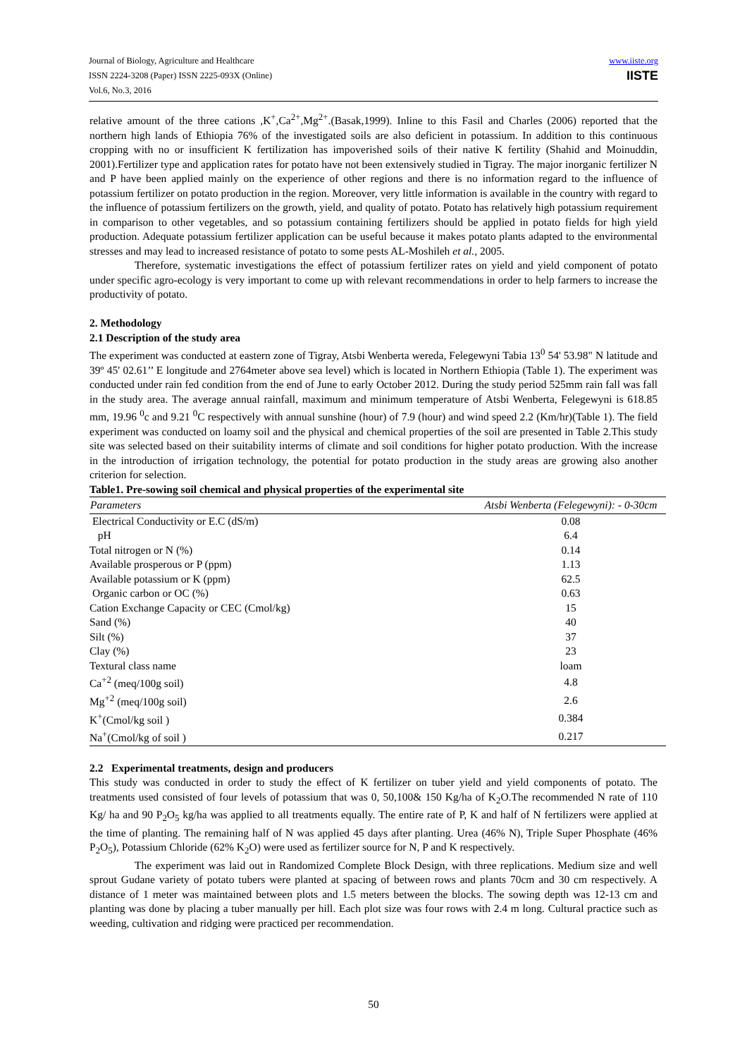Journal of Biology, Agriculture and Healthcare
ISSN 2224-3208 (Paper) ISSN 2225-093X (Online)
Vol.6, No.3, 2016
www.iiste.org
IISTE
relative amount of the three cations ,K<sup>+</sup>,Ca<sup>2+</sup>,Mg<sup>2+</sup>.(Basak,1999). Inline to this Fasil and Charles (2006) reported that the northern high lands of Ethiopia 76% of the investigated soils are also deficient in potassium. In addition to this continuous cropping with no or insufficient K fertilization has impoverished soils of their native K fertility (Shahid and Moinuddin, 2001).Fertilizer type and application rates for potato have not been extensively studied in Tigray. The major inorganic fertilizer N and P have been applied mainly on the experience of other regions and there is no information regard to the influence of potassium fertilizer on potato production in the region. Moreover, very little information is available in the country with regard to the influence of potassium fertilizers on the growth, yield, and quality of potato. Potato has relatively high potassium requirement in comparison to other vegetables, and so potassium containing fertilizers should be applied in potato fields for high yield production. Adequate potassium fertilizer application can be useful because it makes potato plants adapted to the environmental stresses and may lead to increased resistance of potato to some pests AL-Moshileh et al., 2005.
Therefore, systematic investigations the effect of potassium fertilizer rates on yield and yield component of potato under specific agro-ecology is very important to come up with relevant recommendations in order to help farmers to increase the productivity of potato.
2. Methodology
2.1 Description of the study area
The experiment was conducted at eastern zone of Tigray, Atsbi Wenberta wereda, Felegewyni Tabia 13<sup>0</sup> 54' 53.98" N latitude and 39º 45' 02.61’’ E longitude and 2764meter above sea level) which is located in Northern Ethiopia (Table 1). The experiment was conducted under rain fed condition from the end of June to early October 2012. During the study period 525mm rain fall was fall in the study area. The average annual rainfall, maximum and minimum temperature of Atsbi Wenberta, Felegewyni is 618.85 mm, 19.96 <sup>0</sup>c and 9.21 <sup>0</sup>C respectively with annual sunshine (hour) of 7.9 (hour) and wind speed 2.2 (Km/hr)(Table 1). The field experiment was conducted on loamy soil and the physical and chemical properties of the soil are presented in Table 2.This study site was selected based on their suitability interms of climate and soil conditions for higher potato production. With the increase in the introduction of irrigation technology, the potential for potato production in the study areas are growing also another criterion for selection.
Table1. Pre-sowing soil chemical and physical properties of the experimental site
| Parameters | Atsbi Wenberta (Felegewyni): - 0-30cm |
| --- | --- |
| Electrical Conductivity or E.C (dS/m) | 0.08 |
| pH | 6.4 |
| Total nitrogen or N (%) | 0.14 |
| Available prosperous or P (ppm) | 1.13 |
| Available potassium or K (ppm) | 62.5 |
| Organic carbon or OC (%) | 0.63 |
| Cation Exchange Capacity or CEC (Cmol/kg) | 15 |
| Sand (%) | 40 |
| Silt (%) | 37 |
| Clay (%) | 23 |
| Textural class name | loam |
| Ca<sup>+2</sup> (meq/100g soil) | 4.8 |
| Mg<sup>+2</sup> (meq/100g soil) | 2.6 |
| K<sup>+</sup>(Cmol/kg soil ) | 0.384 |
| Na<sup>+</sup>(Cmol/kg of soil ) | 0.217 |
2.2 Experimental treatments, design and producers
This study was conducted in order to study the effect of K fertilizer on tuber yield and yield components of potato. The treatments used consisted of four levels of potassium that was 0, 50,100& 150 Kg/ha of K<sub>2</sub>O.The recommended N rate of 110 Kg/ ha and 90 P<sub>2</sub>O<sub>5</sub> kg/ha was applied to all treatments equally. The entire rate of P, K and half of N fertilizers were applied at the time of planting. The remaining half of N was applied 45 days after planting. Urea (46% N), Triple Super Phosphate (46% P<sub>2</sub>O<sub>5</sub>), Potassium Chloride (62% K<sub>2</sub>O) were used as fertilizer source for N, P and K respectively.
The experiment was laid out in Randomized Complete Block Design, with three replications. Medium size and well sprout Gudane variety of potato tubers were planted at spacing of between rows and plants 70cm and 30 cm respectively. A distance of 1 meter was maintained between plots and 1.5 meters between the blocks. The sowing depth was 12-13 cm and planting was done by placing a tuber manually per hill. Each plot size was four rows with 2.4 m long. Cultural practice such as weeding, cultivation and ridging were practiced per recommendation.
50